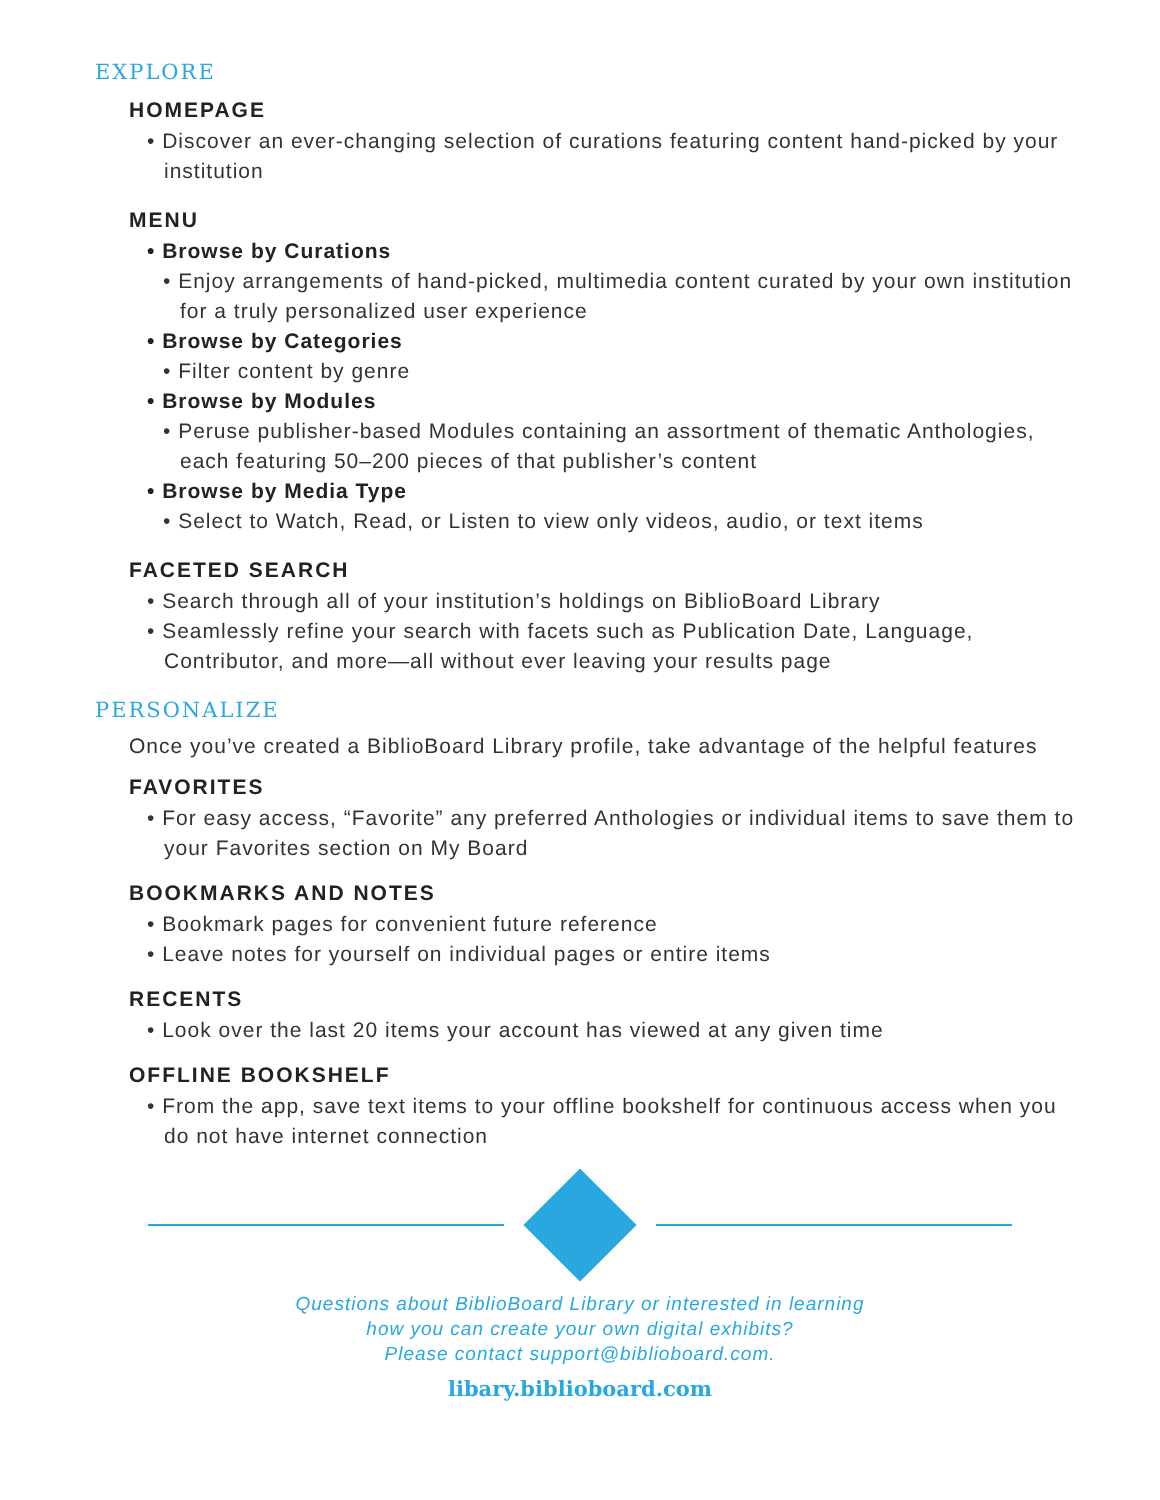EXPLORE
HOMEPAGE
• Discover an ever-changing selection of curations featuring content hand-picked by your institution
MENU
• Browse by Curations
• Enjoy arrangements of hand-picked, multimedia content curated by your own institution for a truly personalized user experience
• Browse by Categories
• Filter content by genre
• Browse by Modules
• Peruse publisher-based Modules containing an assortment of thematic Anthologies, each featuring 50–200 pieces of that publisher’s content
• Browse by Media Type
• Select to Watch, Read, or Listen to view only videos, audio, or text items
FACETED SEARCH
• Search through all of your institution’s holdings on BiblioBoard Library
• Seamlessly refine your search with facets such as Publication Date, Language, Contributor, and more—all without ever leaving your results page
PERSONALIZE
Once you’ve created a BiblioBoard Library profile, take advantage of the helpful features
FAVORITES
• For easy access, “Favorite” any preferred Anthologies or individual items to save them to your Favorites section on My Board
BOOKMARKS AND NOTES
• Bookmark pages for convenient future reference
• Leave notes for yourself on individual pages or entire items
RECENTS
• Look over the last 20 items your account has viewed at any given time
OFFLINE BOOKSHELF
• From the app, save text items to your offline bookshelf for continuous access when you do not have internet connection
Questions about BiblioBoard Library or interested in learning
how you can create your own digital exhibits?
Please contact support@biblioboard.com.
libary.biblioboard.com